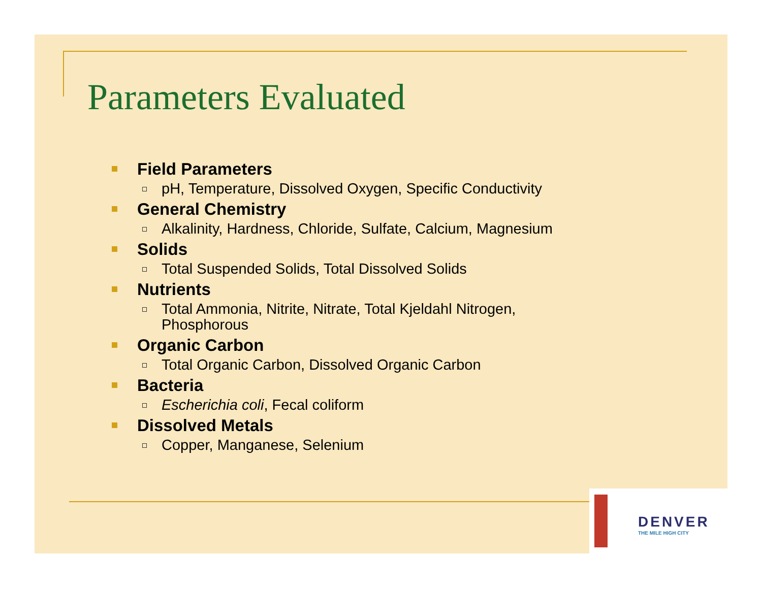Parameters Evaluated
Field Parameters
pH, Temperature, Dissolved Oxygen, Specific Conductivity
General Chemistry
Alkalinity, Hardness, Chloride, Sulfate, Calcium, Magnesium
Solids
Total Suspended Solids, Total Dissolved Solids
Nutrients
Total Ammonia, Nitrite, Nitrate, Total Kjeldahl Nitrogen, Phosphorous
Organic Carbon
Total Organic Carbon, Dissolved Organic Carbon
Bacteria
Escherichia coli, Fecal coliform
Dissolved Metals
Copper, Manganese, Selenium
DENVER
THE MILE HIGH CITY